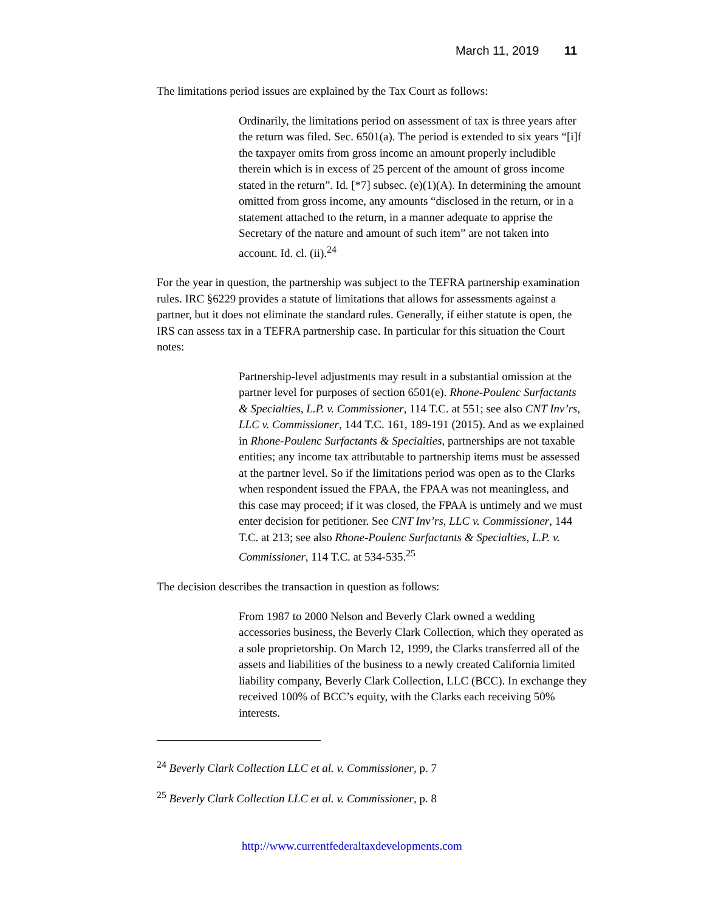March 11, 2019 11
The limitations period issues are explained by the Tax Court as follows:
Ordinarily, the limitations period on assessment of tax is three years after the return was filed. Sec. 6501(a). The period is extended to six years “[i]f the taxpayer omits from gross income an amount properly includible therein which is in excess of 25 percent of the amount of gross income stated in the return”. Id. [*7] subsec. (e)(1)(A). In determining the amount omitted from gross income, any amounts “disclosed in the return, or in a statement attached to the return, in a manner adequate to apprise the Secretary of the nature and amount of such item” are not taken into account. Id. cl. (ii).<sup>24</sup>
For the year in question, the partnership was subject to the TEFRA partnership examination rules. IRC §6229 provides a statute of limitations that allows for assessments against a partner, but it does not eliminate the standard rules. Generally, if either statute is open, the IRS can assess tax in a TEFRA partnership case. In particular for this situation the Court notes:
Partnership-level adjustments may result in a substantial omission at the partner level for purposes of section 6501(e). Rhone-Poulenc Surfactants & Specialties, L.P. v. Commissioner, 114 T.C. at 551; see also CNT Inv’rs, LLC v. Commissioner, 144 T.C. 161, 189-191 (2015). And as we explained in Rhone-Poulenc Surfactants & Specialties, partnerships are not taxable entities; any income tax attributable to partnership items must be assessed at the partner level. So if the limitations period was open as to the Clarks when respondent issued the FPAA, the FPAA was not meaningless, and this case may proceed; if it was closed, the FPAA is untimely and we must enter decision for petitioner. See CNT Inv’rs, LLC v. Commissioner, 144 T.C. at 213; see also Rhone-Poulenc Surfactants & Specialties, L.P. v. Commissioner, 114 T.C. at 534-535.<sup>25</sup>
The decision describes the transaction in question as follows:
From 1987 to 2000 Nelson and Beverly Clark owned a wedding accessories business, the Beverly Clark Collection, which they operated as a sole proprietorship. On March 12, 1999, the Clarks transferred all of the assets and liabilities of the business to a newly created California limited liability company, Beverly Clark Collection, LLC (BCC). In exchange they received 100% of BCC’s equity, with the Clarks each receiving 50% interests.
<sup>24</sup> Beverly Clark Collection LLC et al. v. Commissioner, p. 7
<sup>25</sup> Beverly Clark Collection LLC et al. v. Commissioner, p. 8
http://www.currentfederaltaxdevelopments.com